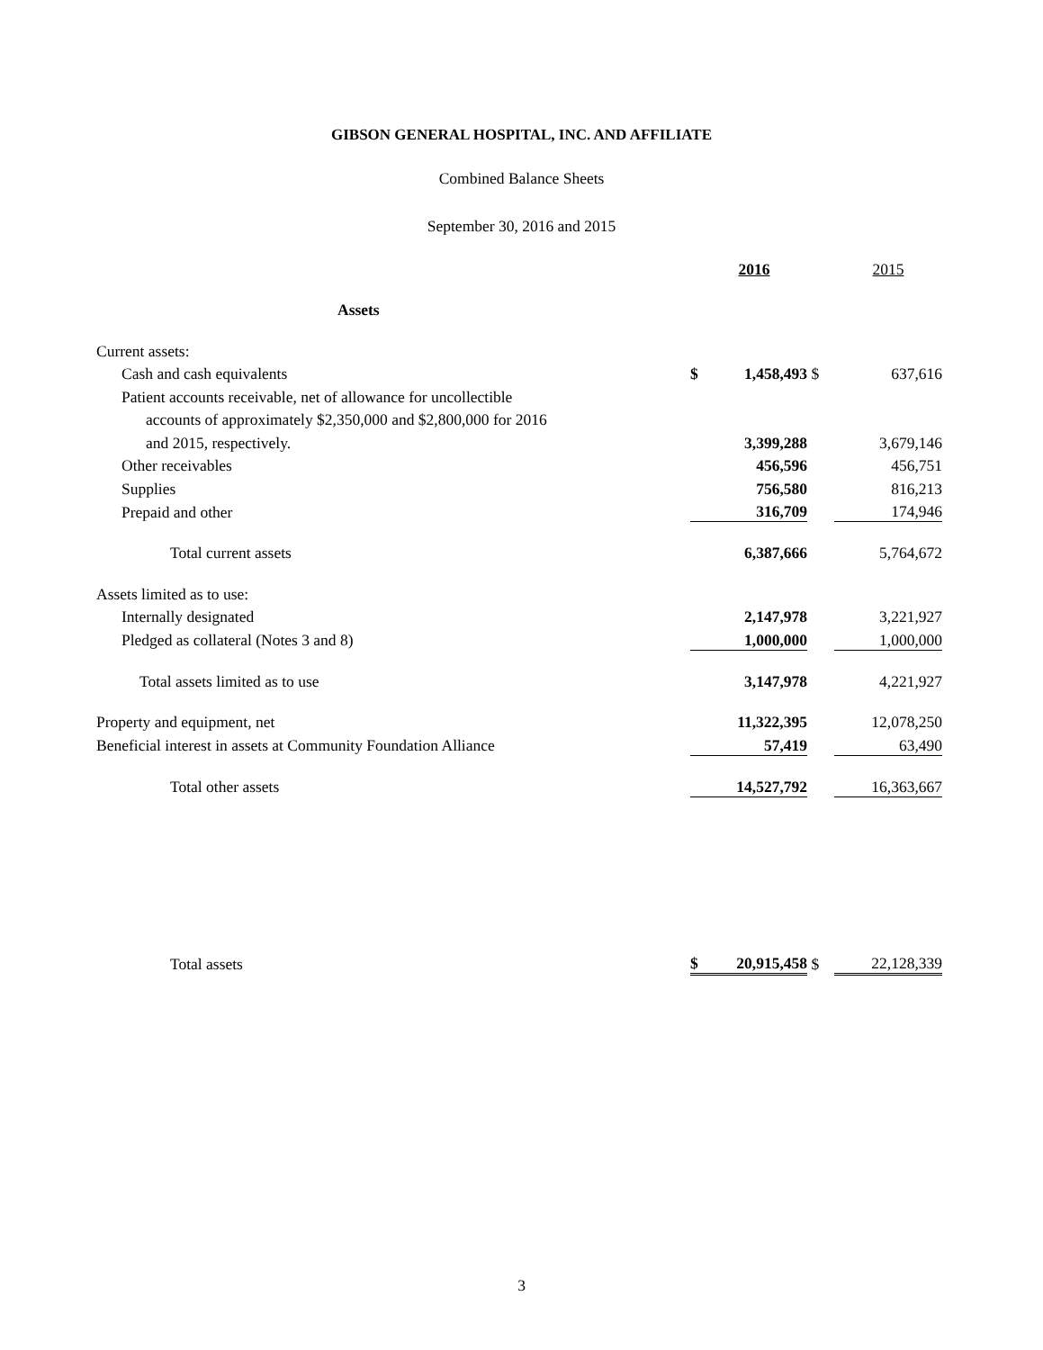GIBSON GENERAL HOSPITAL, INC. AND AFFILIATE
Combined Balance Sheets
September 30, 2016 and 2015
| | | 2016 | | 2015 |
| Assets | | | | |
| Current assets: | | | | |
| Cash and cash equivalents | $ | 1,458,493 | $ | 637,616 |
| Patient accounts receivable, net of allowance for uncollectible | | | | |
| accounts of approximately $2,350,000 and $2,800,000 for 2016 | | | | |
| and 2015, respectively. | | 3,399,288 | | 3,679,146 |
| Other receivables | | 456,596 | | 456,751 |
| Supplies | | 756,580 | | 816,213 |
| Prepaid and other | | 316,709 | | 174,946 |
| Total current assets | | 6,387,666 | | 5,764,672 |
| Assets limited as to use: | | | | |
| Internally designated | | 2,147,978 | | 3,221,927 |
| Pledged as collateral (Notes 3 and 8) | | 1,000,000 | | 1,000,000 |
| Total assets limited as to use | | 3,147,978 | | 4,221,927 |
| Property and equipment, net | | 11,322,395 | | 12,078,250 |
| Beneficial interest in assets at Community Foundation Alliance | | 57,419 | | 63,490 |
| Total other assets | | 14,527,792 | | 16,363,667 |
| Total assets | $ | 20,915,458 | $ | 22,128,339 |
3